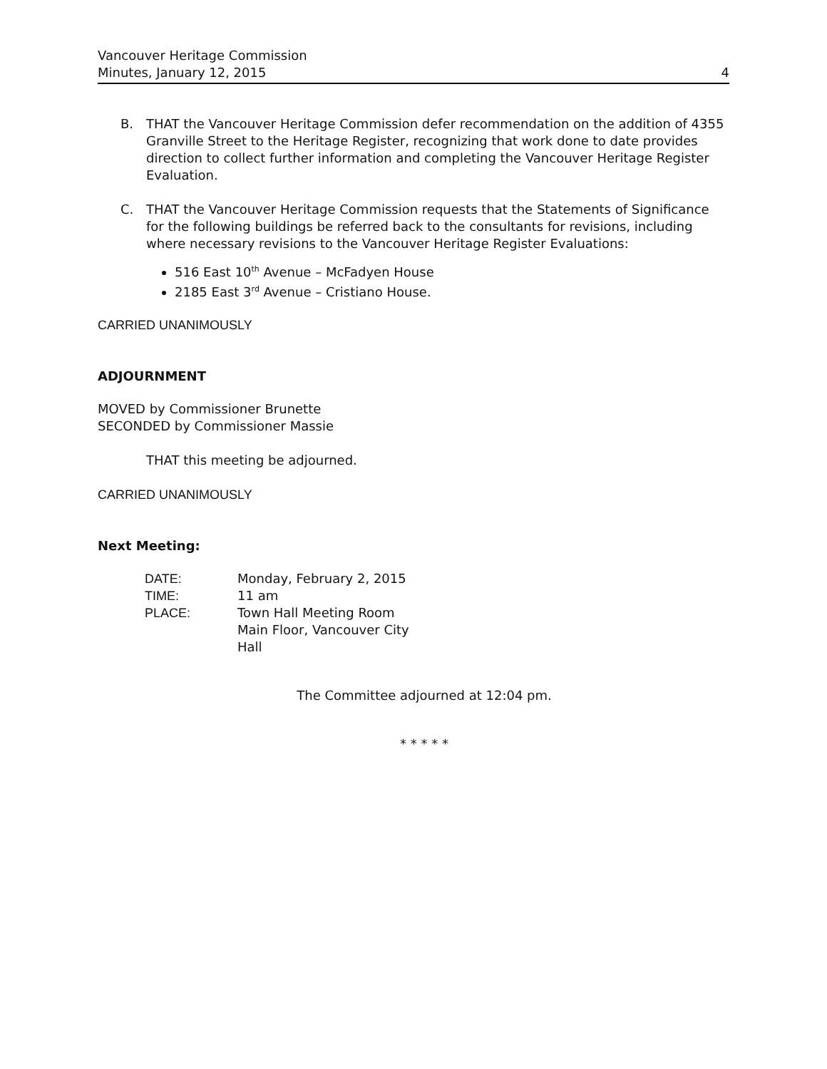Vancouver Heritage Commission
Minutes, January 12, 2015 4
B. THAT the Vancouver Heritage Commission defer recommendation on the addition of 4355 Granville Street to the Heritage Register, recognizing that work done to date provides direction to collect further information and completing the Vancouver Heritage Register Evaluation.
C. THAT the Vancouver Heritage Commission requests that the Statements of Significance for the following buildings be referred back to the consultants for revisions, including where necessary revisions to the Vancouver Heritage Register Evaluations:
516 East 10<sup>th</sup> Avenue – McFadyen House
2185 East 3<sup>rd</sup> Avenue – Cristiano House.
CARRIED UNANIMOUSLY
ADJOURNMENT
MOVED by Commissioner Brunette
SECONDED by Commissioner Massie
THAT this meeting be adjourned.
CARRIED UNANIMOUSLY
Next Meeting:
| DATE: | Monday, February 2, 2015 |
| TIME: | 11 am |
| PLACE: | Town Hall Meeting Room Main Floor, Vancouver City Hall |
The Committee adjourned at 12:04 pm.
* * * * *